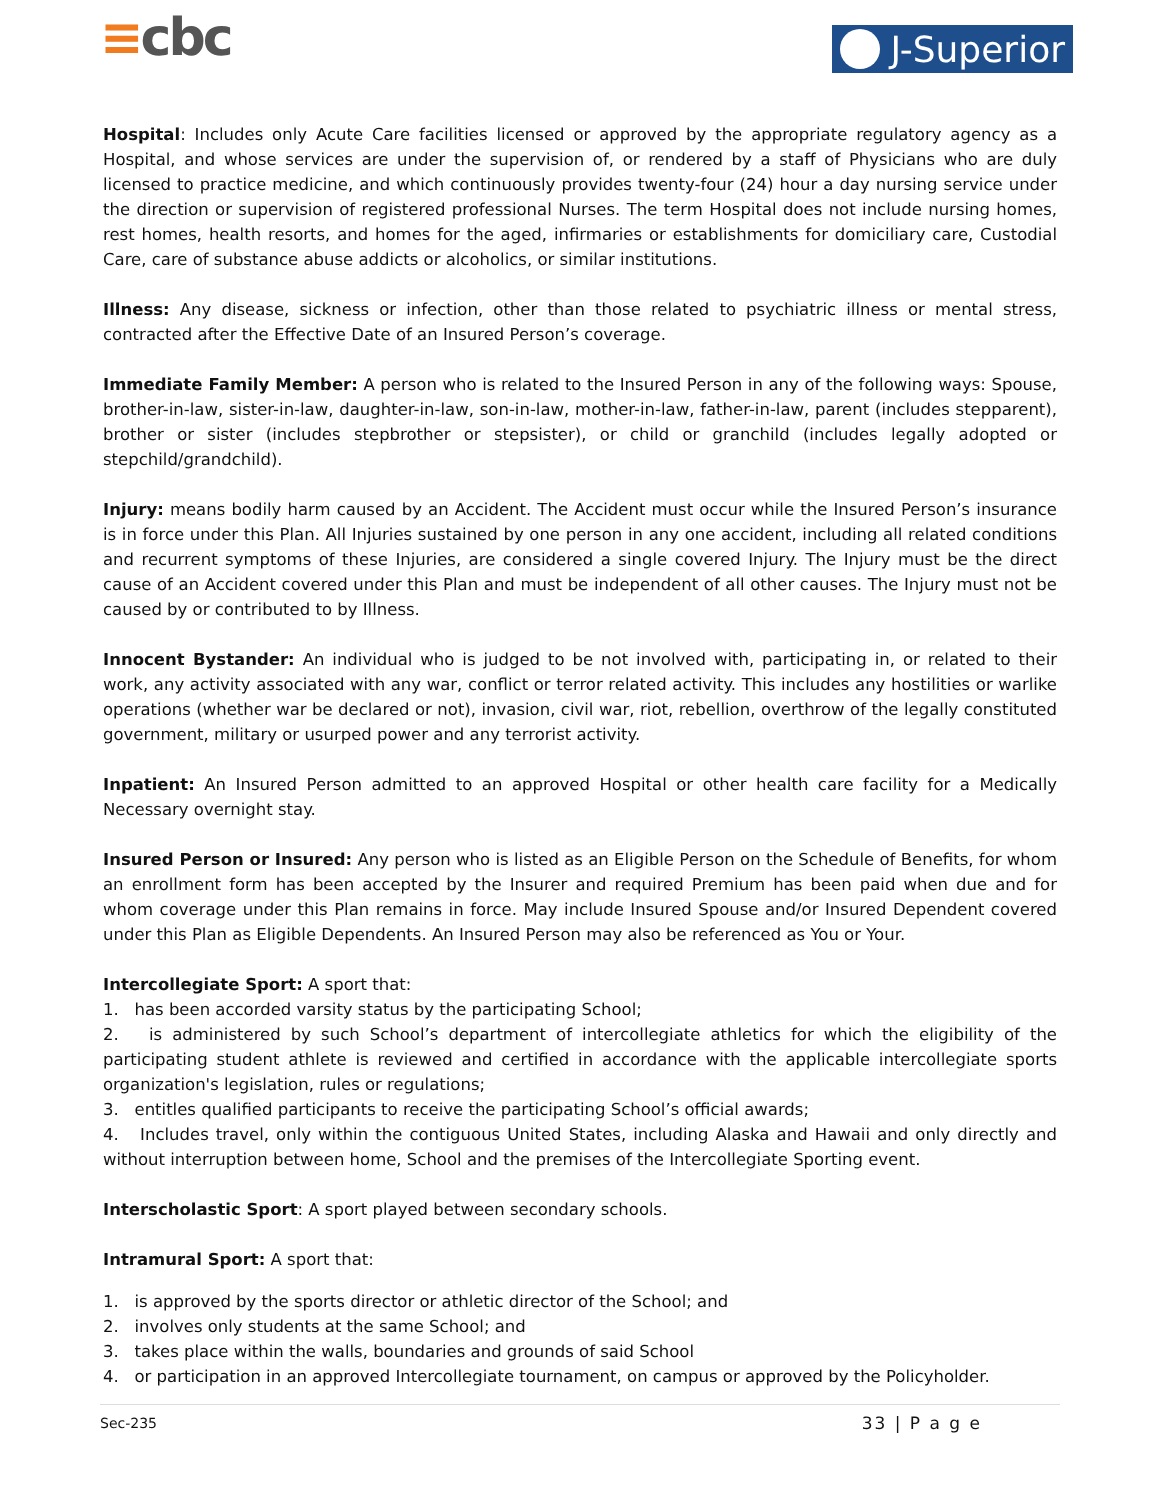≡cbc
J-Superior
Hospital: Includes only Acute Care facilities licensed or approved by the appropriate regulatory agency as a Hospital, and whose services are under the supervision of, or rendered by a staff of Physicians who are duly licensed to practice medicine, and which continuously provides twenty-four (24) hour a day nursing service under the direction or supervision of registered professional Nurses. The term Hospital does not include nursing homes, rest homes, health resorts, and homes for the aged, infirmaries or establishments for domiciliary care, Custodial Care, care of substance abuse addicts or alcoholics, or similar institutions.
Illness: Any disease, sickness or infection, other than those related to psychiatric illness or mental stress, contracted after the Effective Date of an Insured Person’s coverage.
Immediate Family Member: A person who is related to the Insured Person in any of the following ways: Spouse, brother-in-law, sister-in-law, daughter-in-law, son-in-law, mother-in-law, father-in-law, parent (includes stepparent), brother or sister (includes stepbrother or stepsister), or child or granchild (includes legally adopted or stepchild/grandchild).
Injury: means bodily harm caused by an Accident. The Accident must occur while the Insured Person’s insurance is in force under this Plan. All Injuries sustained by one person in any one accident, including all related conditions and recurrent symptoms of these Injuries, are considered a single covered Injury. The Injury must be the direct cause of an Accident covered under this Plan and must be independent of all other causes. The Injury must not be caused by or contributed to by Illness.
Innocent Bystander: An individual who is judged to be not involved with, participating in, or related to their work, any activity associated with any war, conflict or terror related activity. This includes any hostilities or warlike operations (whether war be declared or not), invasion, civil war, riot, rebellion, overthrow of the legally constituted government, military or usurped power and any terrorist activity.
Inpatient: An Insured Person admitted to an approved Hospital or other health care facility for a Medically Necessary overnight stay.
Insured Person or Insured: Any person who is listed as an Eligible Person on the Schedule of Benefits, for whom an enrollment form has been accepted by the Insurer and required Premium has been paid when due and for whom coverage under this Plan remains in force. May include Insured Spouse and/or Insured Dependent covered under this Plan as Eligible Dependents. An Insured Person may also be referenced as You or Your.
Intercollegiate Sport: A sport that:
1. has been accorded varsity status by the participating School;
2. is administered by such School’s department of intercollegiate athletics for which the eligibility of the participating student athlete is reviewed and certified in accordance with the applicable intercollegiate sports organization's legislation, rules or regulations;
3. entitles qualified participants to receive the participating School’s official awards;
4. Includes travel, only within the contiguous United States, including Alaska and Hawaii and only directly and without interruption between home, School and the premises of the Intercollegiate Sporting event.
Interscholastic Sport: A sport played between secondary schools.
Intramural Sport: A sport that:
1. is approved by the sports director or athletic director of the School; and
2. involves only students at the same School; and
3. takes place within the walls, boundaries and grounds of said School
4. or participation in an approved Intercollegiate tournament, on campus or approved by the Policyholder.
Sec-235 33 | P a g e